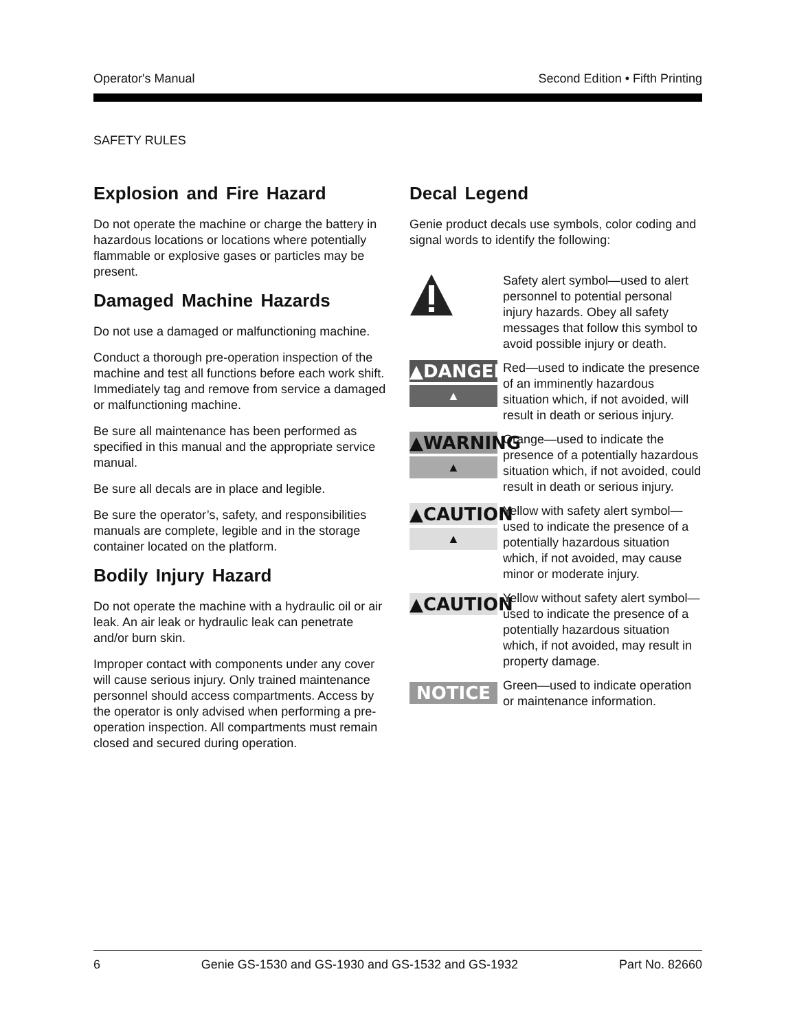Operator's Manual Second Edition • Fifth Printing
SAFETY RULES
Explosion and Fire Hazard
Do not operate the machine or charge the battery in hazardous locations or locations where potentially flammable or explosive gases or particles may be present.
Damaged Machine Hazards
Do not use a damaged or malfunctioning machine.
Conduct a thorough pre-operation inspection of the machine and test all functions before each work shift. Immediately tag and remove from service a damaged or malfunctioning machine.
Be sure all maintenance has been performed as specified in this manual and the appropriate service manual.
Be sure all decals are in place and legible.
Be sure the operator’s, safety, and responsibilities manuals are complete, legible and in the storage container located on the platform.
Bodily Injury Hazard
Do not operate the machine with a hydraulic oil or air leak. An air leak or hydraulic leak can penetrate and/or burn skin.
Improper contact with components under any cover will cause serious injury. Only trained maintenance personnel should access compartments. Access by the operator is only advised when performing a pre-operation inspection. All compartments must remain closed and secured during operation.
Decal Legend
Genie product decals use symbols, color coding and signal words to identify the following:
Safety alert symbol—used to alert personnel to potential personal injury hazards. Obey all safety messages that follow this symbol to avoid possible injury or death.
▲DANGER
▲
Red—used to indicate the presence of an imminently hazardous situation which, if not avoided, will result in death or serious injury.
▲WARNING
▲
Orange—used to indicate the presence of a potentially hazardous situation which, if not avoided, could result in death or serious injury.
▲CAUTION
▲
Yellow with safety alert symbol—used to indicate the presence of a potentially hazardous situation which, if not avoided, may cause minor or moderate injury.
▲CAUTION
Yellow without safety alert symbol—used to indicate the presence of a potentially hazardous situation which, if not avoided, may result in property damage.
NOTICE
Green—used to indicate operation or maintenance information.
6 Genie GS-1530 and GS-1930 and GS-1532 and GS-1932 Part No. 82660